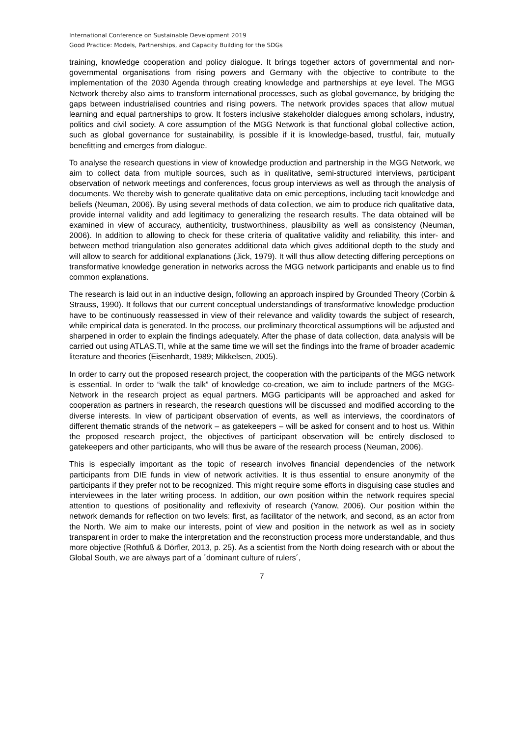International Conference on Sustainable Development 2019
Good Practice: Models, Partnerships, and Capacity Building for the SDGs
training, knowledge cooperation and policy dialogue. It brings together actors of governmental and non-governmental organisations from rising powers and Germany with the objective to contribute to the implementation of the 2030 Agenda through creating knowledge and partnerships at eye level. The MGG Network thereby also aims to transform international processes, such as global governance, by bridging the gaps between industrialised countries and rising powers. The network provides spaces that allow mutual learning and equal partnerships to grow. It fosters inclusive stakeholder dialogues among scholars, industry, politics and civil society. A core assumption of the MGG Network is that functional global collective action, such as global governance for sustainability, is possible if it is knowledge-based, trustful, fair, mutually benefitting and emerges from dialogue.
To analyse the research questions in view of knowledge production and partnership in the MGG Network, we aim to collect data from multiple sources, such as in qualitative, semi-structured interviews, participant observation of network meetings and conferences, focus group interviews as well as through the analysis of documents. We thereby wish to generate qualitative data on emic perceptions, including tacit knowledge and beliefs (Neuman, 2006). By using several methods of data collection, we aim to produce rich qualitative data, provide internal validity and add legitimacy to generalizing the research results. The data obtained will be examined in view of accuracy, authenticity, trustworthiness, plausibility as well as consistency (Neuman, 2006). In addition to allowing to check for these criteria of qualitative validity and reliability, this inter- and between method triangulation also generates additional data which gives additional depth to the study and will allow to search for additional explanations (Jick, 1979). It will thus allow detecting differing perceptions on transformative knowledge generation in networks across the MGG network participants and enable us to find common explanations.
The research is laid out in an inductive design, following an approach inspired by Grounded Theory (Corbin & Strauss, 1990). It follows that our current conceptual understandings of transformative knowledge production have to be continuously reassessed in view of their relevance and validity towards the subject of research, while empirical data is generated. In the process, our preliminary theoretical assumptions will be adjusted and sharpened in order to explain the findings adequately. After the phase of data collection, data analysis will be carried out using ATLAS.TI, while at the same time we will set the findings into the frame of broader academic literature and theories (Eisenhardt, 1989; Mikkelsen, 2005).
In order to carry out the proposed research project, the cooperation with the participants of the MGG network is essential. In order to “walk the talk” of knowledge co-creation, we aim to include partners of the MGG-Network in the research project as equal partners. MGG participants will be approached and asked for cooperation as partners in research, the research questions will be discussed and modified according to the diverse interests. In view of participant observation of events, as well as interviews, the coordinators of different thematic strands of the network – as gatekeepers – will be asked for consent and to host us. Within the proposed research project, the objectives of participant observation will be entirely disclosed to gatekeepers and other participants, who will thus be aware of the research process (Neuman, 2006).
This is especially important as the topic of research involves financial dependencies of the network participants from DIE funds in view of network activities. It is thus essential to ensure anonymity of the participants if they prefer not to be recognized. This might require some efforts in disguising case studies and interviewees in the later writing process. In addition, our own position within the network requires special attention to questions of positionality and reflexivity of research (Yanow, 2006). Our position within the network demands for reflection on two levels: first, as facilitator of the network, and second, as an actor from the North. We aim to make our interests, point of view and position in the network as well as in society transparent in order to make the interpretation and the reconstruction process more understandable, and thus more objective (Rothfuß & Dörfler, 2013, p. 25). As a scientist from the North doing research with or about the Global South, we are always part of a ´dominant culture of rulers´,
7